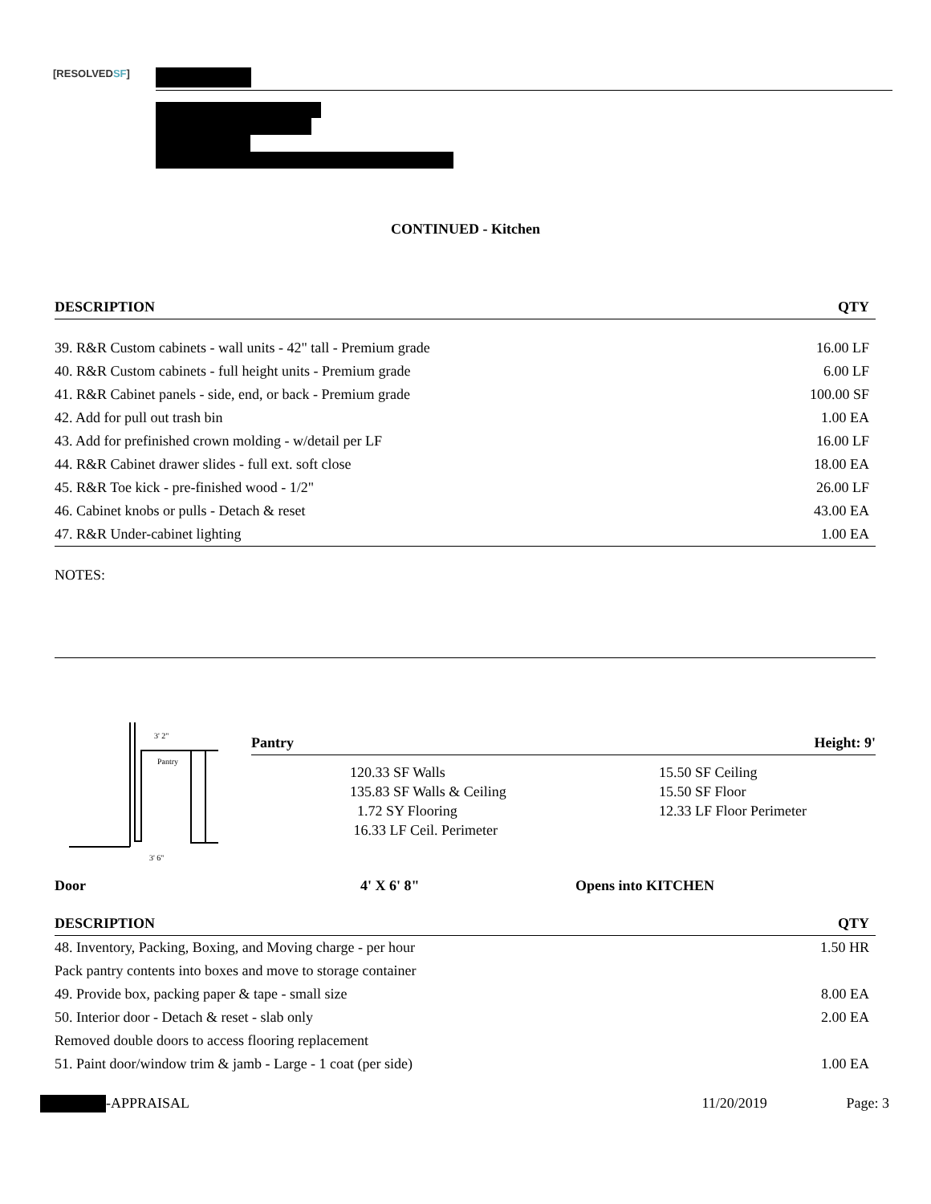[RESOLVEDSF]
CONTINUED - Kitchen
| DESCRIPTION | QTY |
| --- | --- |
| 39. R&R Custom cabinets - wall units - 42" tall - Premium grade | 16.00 LF |
| 40. R&R Custom cabinets - full height units - Premium grade | 6.00 LF |
| 41. R&R Cabinet panels - side, end, or back - Premium grade | 100.00 SF |
| 42. Add for pull out trash bin | 1.00 EA |
| 43. Add for prefinished crown molding - w/detail per LF | 16.00 LF |
| 44. R&R Cabinet drawer slides - full ext. soft close | 18.00 EA |
| 45. R&R Toe kick - pre-finished wood - 1/2" | 26.00 LF |
| 46. Cabinet knobs or pulls - Detach & reset | 43.00 EA |
| 47. R&R Under-cabinet lighting | 1.00 EA |
NOTES:
3' 2"
Pantry
3' 6"
Pantry Height: 9'
120.33 SF Walls 15.50 SF Ceiling 135.83 SF Walls & Ceiling 15.50 SF Floor 1.72 SY Flooring 12.33 LF Floor Perimeter 16.33 LF Ceil. Perimeter
Door 4' X 6' 8" Opens into KITCHEN
| DESCRIPTION | QTY |
| --- | --- |
| 48. Inventory, Packing, Boxing, and Moving charge - per hour | 1.50 HR |
| Pack pantry contents into boxes and move to storage container | |
| 49. Provide box, packing paper & tape - small size | 8.00 EA |
| 50. Interior door - Detach & reset - slab only | 2.00 EA |
| Removed double doors to access flooring replacement | |
| 51. Paint door/window trim & jamb - Large - 1 coat (per side) | 1.00 EA |
-APPRAISAL 11/20/2019 Page: 3